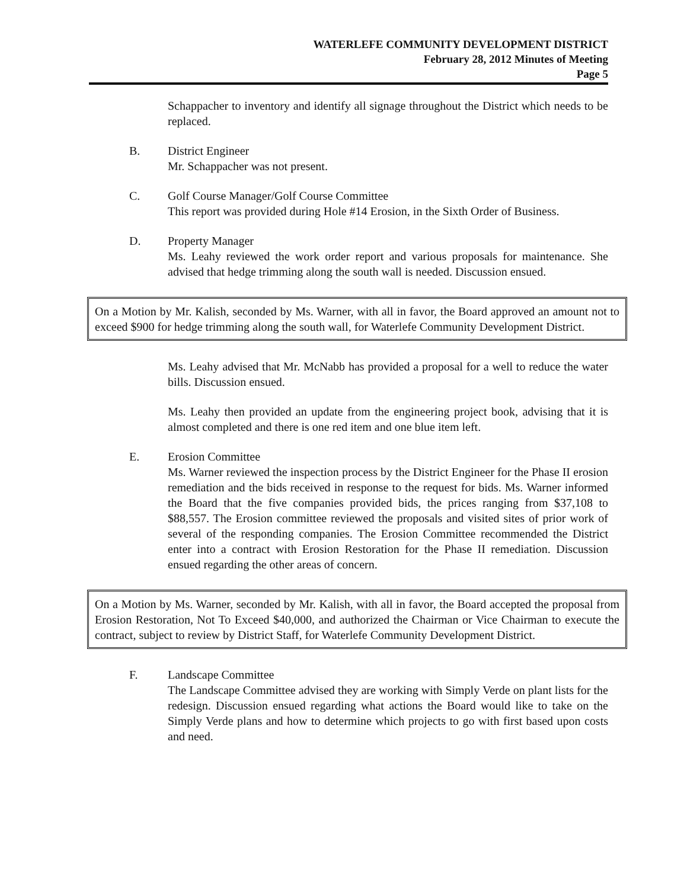WATERLEFE COMMUNITY DEVELOPMENT DISTRICT
February 28, 2012 Minutes of Meeting
Page 5
Schappacher to inventory and identify all signage throughout the District which needs to be replaced.
B. District Engineer
Mr. Schappacher was not present.
C. Golf Course Manager/Golf Course Committee
This report was provided during Hole #14 Erosion, in the Sixth Order of Business.
D. Property Manager
Ms. Leahy reviewed the work order report and various proposals for maintenance. She advised that hedge trimming along the south wall is needed. Discussion ensued.
On a Motion by Mr. Kalish, seconded by Ms. Warner, with all in favor, the Board approved an amount not to exceed $900 for hedge trimming along the south wall, for Waterlefe Community Development District.
Ms. Leahy advised that Mr. McNabb has provided a proposal for a well to reduce the water bills. Discussion ensued.
Ms. Leahy then provided an update from the engineering project book, advising that it is almost completed and there is one red item and one blue item left.
E. Erosion Committee
Ms. Warner reviewed the inspection process by the District Engineer for the Phase II erosion remediation and the bids received in response to the request for bids. Ms. Warner informed the Board that the five companies provided bids, the prices ranging from $37,108 to $88,557. The Erosion committee reviewed the proposals and visited sites of prior work of several of the responding companies. The Erosion Committee recommended the District enter into a contract with Erosion Restoration for the Phase II remediation. Discussion ensued regarding the other areas of concern.
On a Motion by Ms. Warner, seconded by Mr. Kalish, with all in favor, the Board accepted the proposal from Erosion Restoration, Not To Exceed $40,000, and authorized the Chairman or Vice Chairman to execute the contract, subject to review by District Staff, for Waterlefe Community Development District.
F. Landscape Committee
The Landscape Committee advised they are working with Simply Verde on plant lists for the redesign. Discussion ensued regarding what actions the Board would like to take on the Simply Verde plans and how to determine which projects to go with first based upon costs and need.